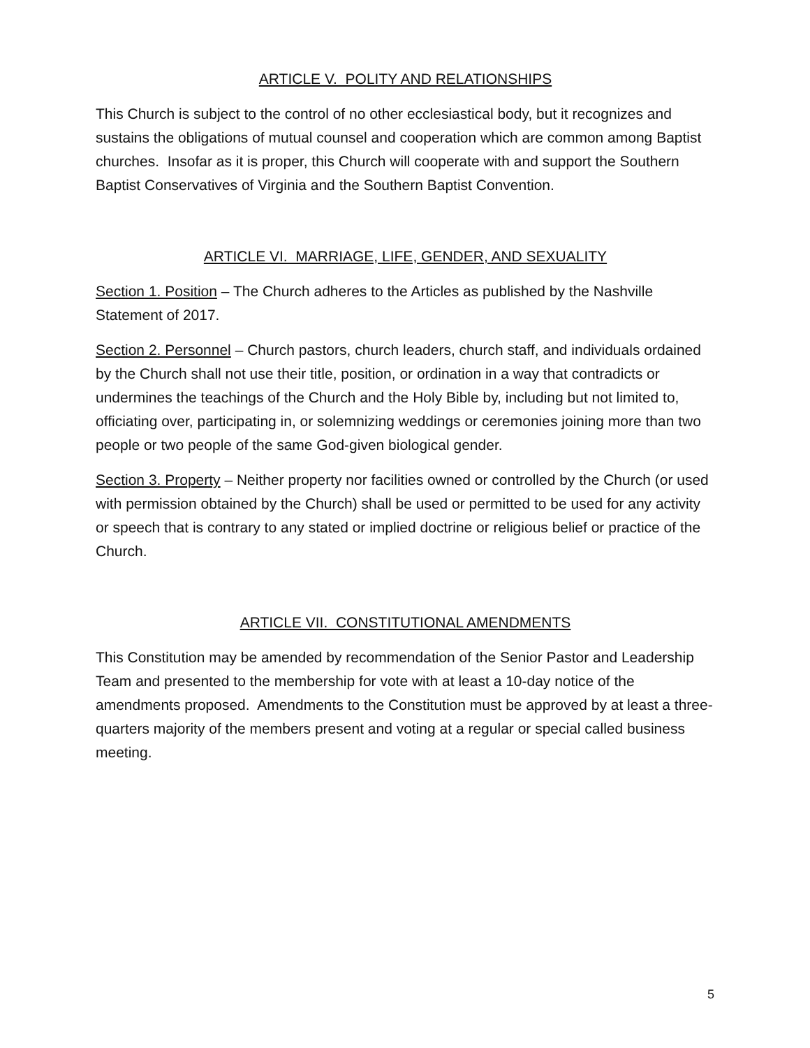ARTICLE V. POLITY AND RELATIONSHIPS
This Church is subject to the control of no other ecclesiastical body, but it recognizes and sustains the obligations of mutual counsel and cooperation which are common among Baptist churches. Insofar as it is proper, this Church will cooperate with and support the Southern Baptist Conservatives of Virginia and the Southern Baptist Convention.
ARTICLE VI. MARRIAGE, LIFE, GENDER, AND SEXUALITY
Section 1. Position – The Church adheres to the Articles as published by the Nashville Statement of 2017.
Section 2. Personnel – Church pastors, church leaders, church staff, and individuals ordained by the Church shall not use their title, position, or ordination in a way that contradicts or undermines the teachings of the Church and the Holy Bible by, including but not limited to, officiating over, participating in, or solemnizing weddings or ceremonies joining more than two people or two people of the same God-given biological gender.
Section 3. Property – Neither property nor facilities owned or controlled by the Church (or used with permission obtained by the Church) shall be used or permitted to be used for any activity or speech that is contrary to any stated or implied doctrine or religious belief or practice of the Church.
ARTICLE VII. CONSTITUTIONAL AMENDMENTS
This Constitution may be amended by recommendation of the Senior Pastor and Leadership Team and presented to the membership for vote with at least a 10-day notice of the amendments proposed. Amendments to the Constitution must be approved by at least a three-quarters majority of the members present and voting at a regular or special called business meeting.
5